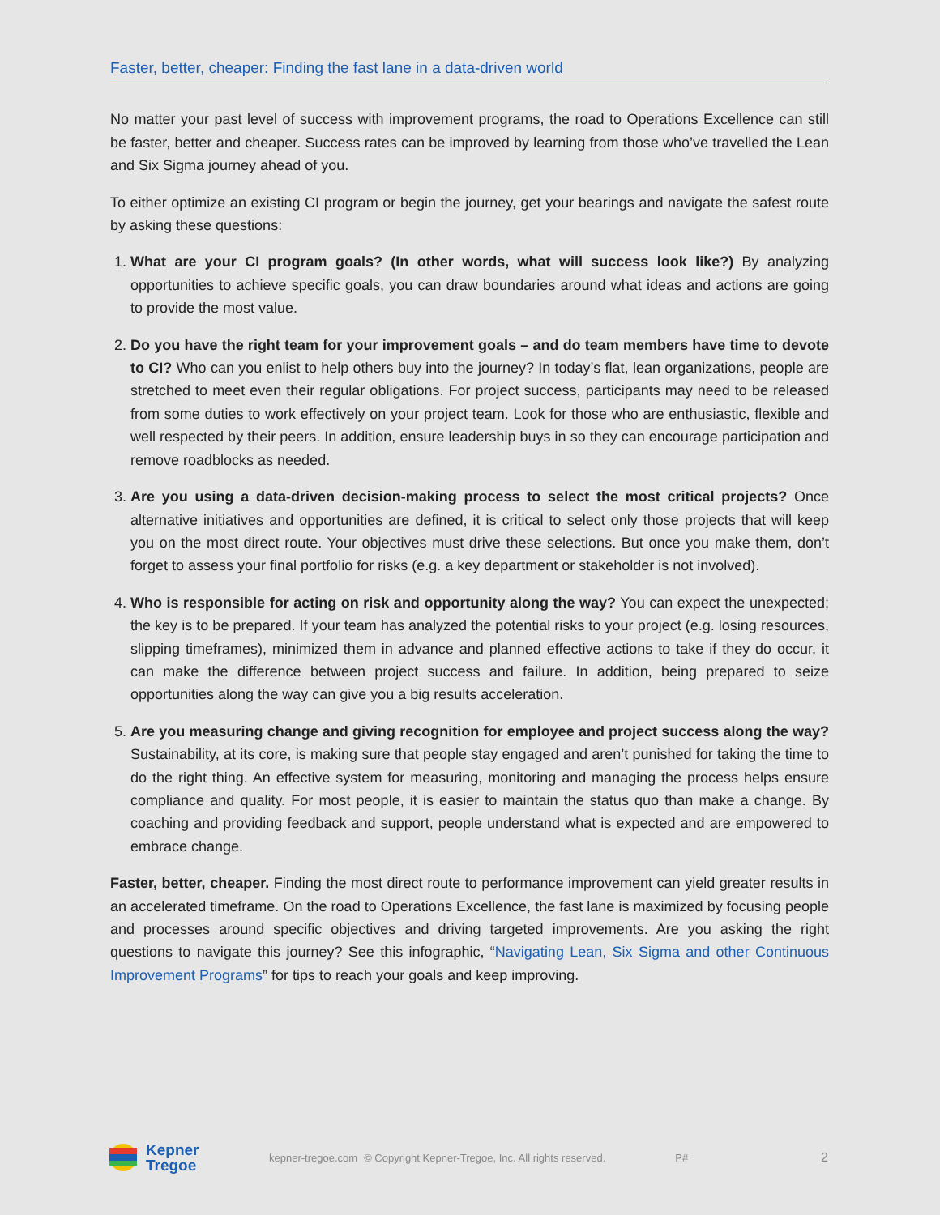Faster, better, cheaper: Finding the fast lane in a data-driven world
No matter your past level of success with improvement programs, the road to Operations Excellence can still be faster, better and cheaper. Success rates can be improved by learning from those who’ve travelled the Lean and Six Sigma journey ahead of you.
To either optimize an existing CI program or begin the journey, get your bearings and navigate the safest route by asking these questions:
1. What are your CI program goals? (In other words, what will success look like?) By analyzing opportunities to achieve specific goals, you can draw boundaries around what ideas and actions are going to provide the most value.
2. Do you have the right team for your improvement goals – and do team members have time to devote to CI? Who can you enlist to help others buy into the journey? In today’s flat, lean organizations, people are stretched to meet even their regular obligations. For project success, participants may need to be released from some duties to work effectively on your project team. Look for those who are enthusiastic, flexible and well respected by their peers. In addition, ensure leadership buys in so they can encourage participation and remove roadblocks as needed.
3. Are you using a data-driven decision-making process to select the most critical projects? Once alternative initiatives and opportunities are defined, it is critical to select only those projects that will keep you on the most direct route. Your objectives must drive these selections. But once you make them, don’t forget to assess your final portfolio for risks (e.g. a key department or stakeholder is not involved).
4. Who is responsible for acting on risk and opportunity along the way? You can expect the unexpected; the key is to be prepared. If your team has analyzed the potential risks to your project (e.g. losing resources, slipping timeframes), minimized them in advance and planned effective actions to take if they do occur, it can make the difference between project success and failure. In addition, being prepared to seize opportunities along the way can give you a big results acceleration.
5. Are you measuring change and giving recognition for employee and project success along the way? Sustainability, at its core, is making sure that people stay engaged and aren’t punished for taking the time to do the right thing. An effective system for measuring, monitoring and managing the process helps ensure compliance and quality. For most people, it is easier to maintain the status quo than make a change. By coaching and providing feedback and support, people understand what is expected and are empowered to embrace change.
Faster, better, cheaper. Finding the most direct route to performance improvement can yield greater results in an accelerated timeframe. On the road to Operations Excellence, the fast lane is maximized by focusing people and processes around specific objectives and driving targeted improvements. Are you asking the right questions to navigate this journey? See this infographic, “Navigating Lean, Six Sigma and other Continuous Improvement Programs” for tips to reach your goals and keep improving.
Kepner
Tregoe
kepner-tregoe.com © Copyright Kepner-Tregoe, Inc. All rights reserved. P# 2